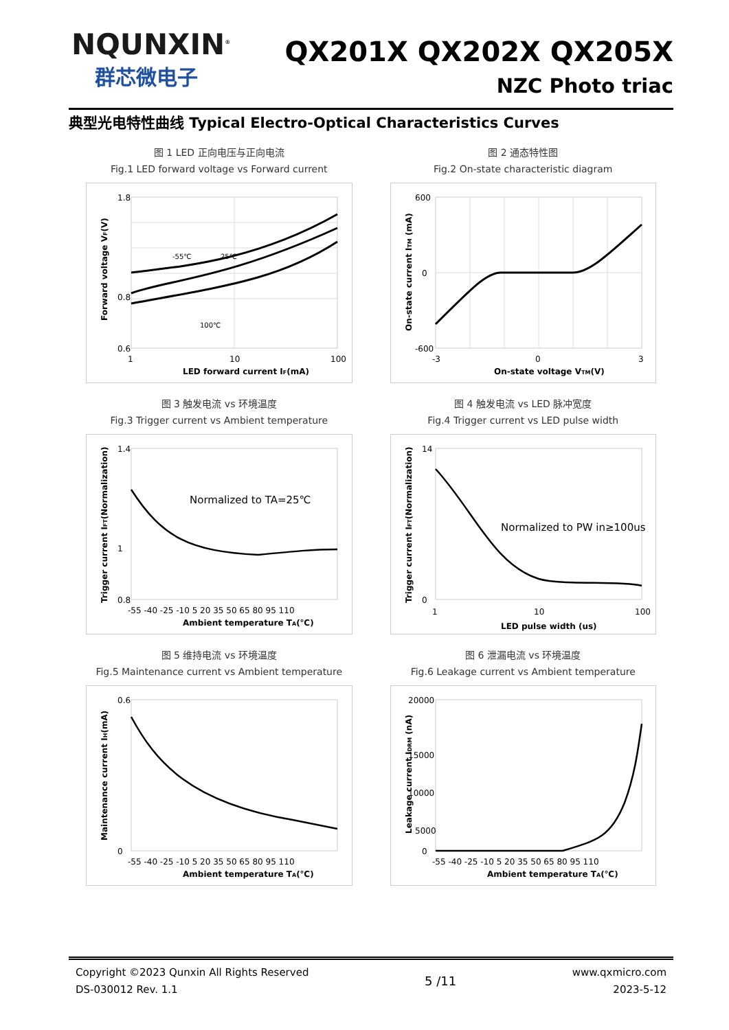NQUNXIN<sup>®</sup>
群芯微电子
QX201X QX202X QX205X
NZC Photo triac
典型光电特性曲线 Typical Electro-Optical Characteristics Curves
图 1 LED 正向电压与正向电流
Fig.1 LED forward voltage vs Forward current
1.8
0.8
0.6
1
10
100
LED forward current IF(mA)
-55℃
25℃
100℃
Forward voltage VF(V)
图 2 通态特性图
Fig.2 On-state characteristic diagram
600
0
-600
-3
0
3
On-state voltage VTM(V)
On-state current ITM (mA)
图 3 触发电流 vs 环境温度
Fig.3 Trigger current vs Ambient temperature
1.4
1
0.8
Normalized to TA=25℃
-55 -40 -25 -10 5 20 35 50 65 80 95 110
Ambient temperature TA(℃)
Trigger current IFT(Normalization)
图 4 触发电流 vs LED 脉冲宽度
Fig.4 Trigger current vs LED pulse width
14
0
Normalized to PW in≥100us
1
10
100
LED pulse width (us)
Trigger current IFT(Normalization)
图 5 维持电流 vs 环境温度
Fig.5 Maintenance current vs Ambient temperature
0.6
0
-55 -40 -25 -10 5 20 35 50 65 80 95 110
Ambient temperature TA(℃)
Maintenance current IH(mA)
图 6 泄漏电流 vs 环境温度
Fig.6 Leakage current vs Ambient temperature
20000
15000
10000
5000
0
-55 -40 -25 -10 5 20 35 50 65 80 95 110
Ambient temperature TA(℃)
Leakage current IDRM (nA)
Copyright ©2023 Qunxin All Rights Reserved
DS-030012 Rev. 1.1
5 /11
www.qxmicro.com
2023-5-12